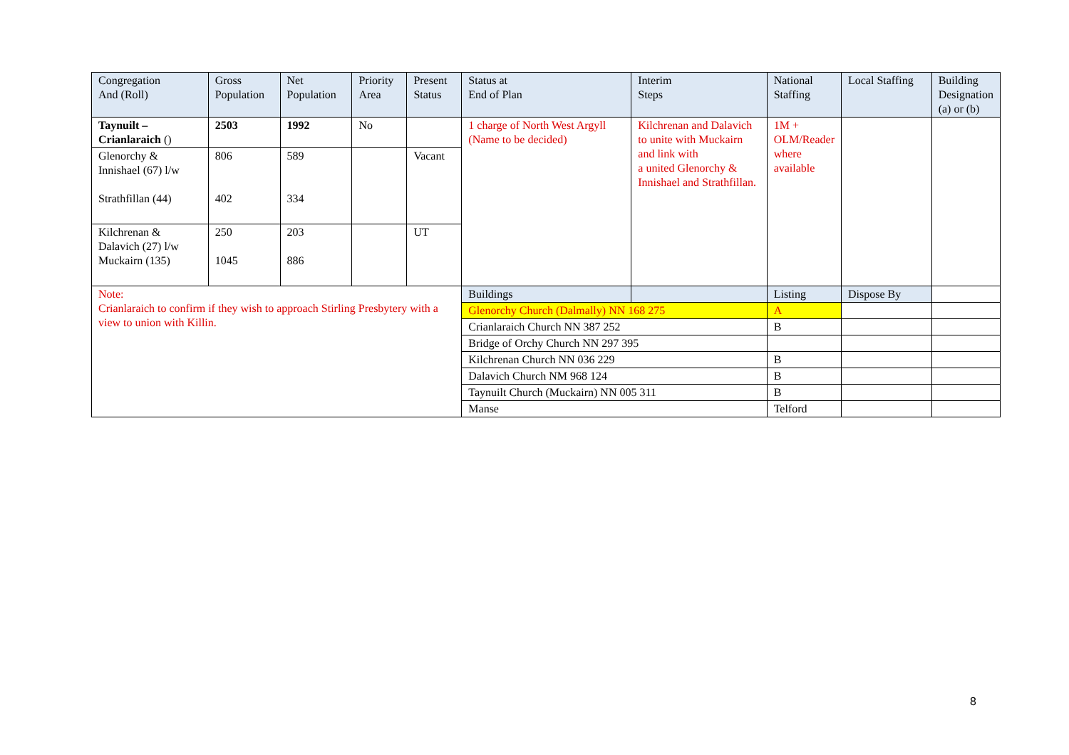| Congregation And (Roll) | Gross Population | Net Population | Priority Area | Present Status | Status at End of Plan | Interim Steps | National Staffing | Local Staffing | Building Designation (a) or (b) |
| --- | --- | --- | --- | --- | --- | --- | --- | --- | --- |
| Taynuilt – Crianlaraich () | 2503 | 1992 | No | | 1 charge of North West Argyll (Name to be decided) | Kilchrenan and Dalavich to unite with Muckairn and link with a united Glenorchy & Innishael and Strathfillan. | 1M + OLM/Reader where available | | |
| Glenorchy & Innishael (67) l/w Strathfillan (44) | 806 402 | 589 334 | | Vacant | | | | | |
| Kilchrenan & Dalavich (27) l/w Muckairn (135) | 250 1045 | 203 886 | | UT | | | | | |
| Note: Crianlaraich to confirm if they wish to approach Stirling Presbytery with a view to union with Killin. | | | | | Buildings | | Listing | Dispose By | |
| | | | | | Glenorchy Church (Dalmally) NN 168 275 | | A | | |
| | | | | | Crianlaraich Church NN 387 252 | | B | | |
| | | | | | Bridge of Orchy Church NN 297 395 | | | | |
| | | | | | Kilchrenan Church NN 036 229 | | B | | |
| | | | | | Dalavich Church NM 968 124 | | B | | |
| | | | | | Taynuilt Church (Muckairn) NN 005 311 | | B | | |
| | | | | | Manse | | Telford | | |
8